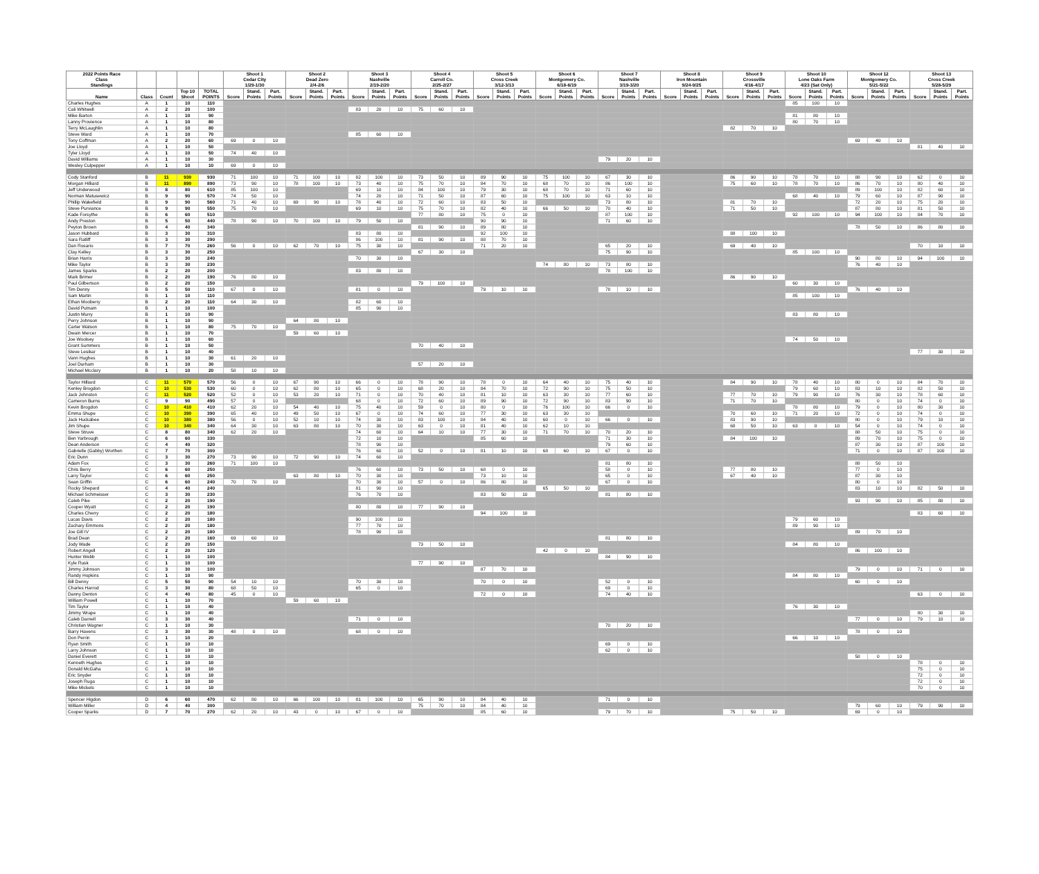| 2022 Points Race Class Standings | | | | | Shoot 1 Cedar City 1/29-1/30 | | | Shoot 2 Dead Zero 2/4-2/6 | | | Shoot 3 Nashville 2/19-2/20 | | | Shoot 4 Carroll Co. 2/25-2/27 | | | Shoot 5 Cross Creek 3/12-3/13 | | | Shoot 6 Montgomery Co. 6/18-6/19 | | | Shoot 7 Nashville 3/19-3/20 | | | Shoot 8 Iron Mountain 9/24-9/25 | | | Shoot 9 Crossville 4/16-4/17 | | | Shoot 10 Lone Oaks Farm 4/23 (Sat Only) | | | Shoot 12 Montgomery Co. 5/21-5/22 | | | Shoot 13 Cross Creek 5/28-5/29 | | |
| --- | --- | --- | --- | --- | --- | --- | --- | --- | --- | --- | --- | --- | --- | --- | --- | --- | --- | --- | --- | --- | --- | --- | --- | --- | --- | --- | --- | --- | --- | --- | --- | --- | --- | --- | --- | --- | --- | --- | --- | --- |
| Name | Class | Count | Top 10 Shoot | TOTAL POINTS | Score | Stand. Points | Part. Points | Score | Stand. Points | Part. Points | Score | Stand. Points | Part. Points | Score | Stand. Points | Part. Points | Score | Stand. Points | Part. Points | Score | Stand. Points | Part. Points | Score | Stand. Points | Part. Points | Score | Stand. Points | Part. Points | Score | Stand. Points | Part. Points | Score | Stand. Points | Part. Points | Score | Stand. Points | Part. Points | Score | Stand. Points | Part. Points |
| Charles Hughes | A | 1 | 10 | 110 | | | | | | | | | | | | | | | | | | | | | | | | | | | | 85 | 100 | 10 | | | | | | |
| Cali Whitwell | A | 2 | 20 | 100 | | | | | | | 83 | 20 | 10 | 75 | 60 | 10 | | | | | | | | | | | | | | | | | | | | | | | | |
| Mike Barton | A | 1 | 10 | 90 | | | | | | | | | | | | | | | | | | | | | | | | | | | | 81 | 80 | 10 | | | | | | |
| Lanny Provience | A | 1 | 10 | 80 | | | | | | | | | | | | | | | | | | | | | | | | | | | | 80 | 70 | 10 | | | | | | |
| Terry McLaughlin | A | 1 | 10 | 80 | | | | | | | | | | | | | | | | | | | | | | | | | 82 | 70 | 10 | | | | | | | | | |
| Steve Ward | A | 1 | 10 | 70 | | | | | | | 85 | 60 | 10 | | | | | | | | | | | | | | | | | | | | | | | | | | | |
| Tony Coffman | A | 2 | 20 | 60 | 69 | 0 | 10 | | | | | | | | | | | | | | | | | | | | | | | | | | | | 69 | 40 | 10 | | | |
| Joe Lloyd | A | 1 | 10 | 50 | | | | | | | | | | | | | | | | | | | | | | | | | | | | | | | | | | 81 | 40 | 10 |
| Tyler Lloyd | A | 1 | 10 | 50 | 74 | 40 | 10 | | | | | | | | | | | | | | | | | | | | | | | | | | | | | | | | | |
| David Williams | A | 1 | 10 | 30 | | | | | | | | | | | | | | | | | | | 79 | 20 | 10 | | | | | | | | | | | | | | | |
| Wesley Culpepper | A | 1 | 10 | 10 | 69 | 0 | 10 | | | | | | | | | | | | | | | | | | | | | | | | | | | | | | | | | |
| Cody Stanford | B | 11 | 930 | 930 | 71 | 100 | 10 | 71 | 100 | 10 | 82 | 100 | 10 | 73 | 50 | 10 | 89 | 90 | 10 | 75 | 100 | 10 | 67 | 30 | 10 | | | | 86 | 90 | 10 | 78 | 70 | 10 | 88 | 90 | 10 | 62 | 0 | 10 |
| Morgan Hilliard | B | 11 | 890 | 890 | 73 | 90 | 10 | 78 | 100 | 10 | 73 | 40 | 10 | 75 | 70 | 10 | 84 | 70 | 10 | 68 | 70 | 10 | 86 | 100 | 10 | | | | 75 | 60 | 10 | 78 | 70 | 10 | 86 | 70 | 10 | 80 | 40 | 10 |
| Jeff Underwood | B | 8 | 80 | 610 | 85 | 100 | 10 | | | | 69 | 10 | 10 | 84 | 100 | 10 | 79 | 30 | 10 | 68 | 70 | 10 | 71 | 60 | 10 | | | | | | | | | | 89 | 100 | 10 | 82 | 60 | 10 |
| Norman Matusewicz | B | 9 | 90 | 570 | 74 | 50 | 10 | | | | 74 | 20 | 10 | 71 | 50 | 10 | 87 | 60 | 10 | 75 | 100 | 10 | 63 | 10 | 10 | | | | | | | 68 | 40 | 10 | 79 | 60 | 10 | 87 | 90 | 10 |
| Phillip Wakefield | B | 9 | 90 | 560 | 71 | 40 | 10 | 69 | 90 | 10 | 78 | 40 | 10 | 72 | 60 | 10 | 83 | 50 | 10 | | | | 73 | 80 | 10 | | | | 81 | 70 | 10 | | | | 72 | 20 | 10 | 75 | 20 | 10 |
| Steve Purviance | B | 9 | 90 | 550 | 75 | 70 | 10 | | | | 69 | 10 | 10 | 75 | 70 | 10 | 82 | 40 | 10 | 66 | 50 | 10 | 70 | 40 | 10 | | | | 71 | 50 | 10 | | | | 87 | 80 | 10 | 81 | 50 | 10 |
| Kade Forsythe | B | 6 | 60 | 510 | | | | | | | | | | 77 | 80 | 10 | 75 | 0 | 10 | | | | 87 | 100 | 10 | | | | | | | 92 | 100 | 10 | 94 | 100 | 10 | 84 | 70 | 10 |
| Andy Preston | B | 5 | 50 | 440 | 78 | 90 | 10 | 70 | 100 | 10 | 79 | 50 | 10 | | | | 90 | 90 | 10 | | | | 71 | 60 | 10 | | | | | | | | | | | | | | | |
| Peyton Brown | B | 4 | 40 | 340 | | | | | | | | | | 81 | 90 | 10 | 89 | 80 | 10 | | | | | | | | | | | | | | | | 78 | 50 | 10 | 86 | 80 | 10 |
| Jason Hubbard | B | 3 | 30 | 310 | | | | | | | 83 | 80 | 10 | | | | 92 | 100 | 10 | | | | | | | | | | 88 | 100 | 10 | | | | | | | | | |
| Sara Ratliff | B | 3 | 30 | 290 | | | | | | | 86 | 100 | 10 | 81 | 90 | 10 | 88 | 70 | 10 | | | | | | | | | | | | | | | | | | | | | |
| Dan Rosario | B | 7 | 70 | 260 | 56 | 0 | 10 | 62 | 70 | 10 | 75 | 30 | 10 | | | | 71 | 20 | 10 | | | | 65 | 20 | 10 | | | | 69 | 40 | 10 | | | | | | | 70 | 10 | 10 |
| Clay Kelley | B | 3 | 30 | 250 | | | | | | | | | | 67 | 30 | 10 | | | | | | | 75 | 90 | 10 | | | | | | | 85 | 100 | 10 | | | | | | |
| Brian Harris | B | 3 | 30 | 240 | | | | | | | 70 | 30 | 10 | | | | | | | | | | | | | | | | | | | | | | 90 | 80 | 10 | 94 | 100 | 10 |
| Mike Taylor | B | 3 | 30 | 230 | | | | | | | | | | | | | | | | 74 | 80 | 10 | 73 | 80 | 10 | | | | | | | | | | 76 | 40 | 10 | | | |
| James Sparks | B | 2 | 20 | 200 | | | | | | | 83 | 80 | 10 | | | | | | | | | | 78 | 100 | 10 | | | | | | | | | | | | | | | |
| Mark Brimer | B | 2 | 20 | 190 | 76 | 80 | 10 | | | | | | | | | | | | | | | | | | | | | | 86 | 90 | 10 | | | | | | | | | |
| Paul Gilbertson | B | 2 | 20 | 150 | | | | | | | | | | 79 | 100 | 10 | | | | | | | | | | | | | | | | 60 | 30 | 10 | | | | | | |
| Tim Denny | B | 5 | 50 | 110 | 67 | 0 | 10 | | | | 81 | 0 | 10 | | | | 79 | 10 | 10 | | | | 78 | 10 | 10 | | | | | | | | | | 76 | 40 | 10 | | | |
| Sam Martin | B | 1 | 10 | 110 | | | | | | | | | | | | | | | | | | | | | | | | | | | | 85 | 100 | 10 | | | | | | |
| Ethan Mooberry | B | 2 | 20 | 110 | 64 | 30 | 10 | | | | 82 | 60 | 10 | | | | | | | | | | | | | | | | | | | | | | | | | | | |
| David Putnam | B | 1 | 10 | 100 | | | | | | | 85 | 90 | 10 | | | | | | | | | | | | | | | | | | | | | | | | | | | |
| Justin Murry | B | 1 | 10 | 90 | | | | | | | | | | | | | | | | | | | | | | | | | | | | 83 | 80 | 10 | | | | | | |
| Perry Johnson | B | 1 | 10 | 90 | | | | 64 | 80 | 10 | | | | | | | | | | | | | | | | | | | | | | | | | | | | | | |
| Carter Watson | B | 1 | 10 | 80 | 75 | 70 | 10 | | | | | | | | | | | | | | | | | | | | | | | | | | | | | | | | | |
| Dwain Mercer | B | 1 | 10 | 70 | | | | 59 | 60 | 10 | | | | | | | | | | | | | | | | | | | | | | | | | | | | | | |
| Joe Woolsey | B | 1 | 10 | 60 | | | | | | | | | | | | | | | | | | | | | | | | | | | | 74 | 50 | 10 | | | | | | |
| Grant Summers | B | 1 | 10 | 50 | | | | | | | | | | 70 | 40 | 10 | | | | | | | | | | | | | | | | | | | | | | | | |
| Steve Lesikar | B | 1 | 10 | 40 | | | | | | | | | | | | | | | | | | | | | | | | | | | | | | | | | | 77 | 30 | 10 |
| Vann Hughes | B | 1 | 10 | 30 | 61 | 20 | 10 | | | | | | | | | | | | | | | | | | | | | | | | | | | | | | | | | |
| Joel Durham | B | 1 | 10 | 30 | | | | | | | | | | 57 | 20 | 10 | | | | | | | | | | | | | | | | | | | | | | | | |
| Michael Mcclary | B | 1 | 10 | 20 | 58 | 10 | 10 | | | | | | | | | | | | | | | | | | | | | | | | | | | | | | | | | |
| Taylor Hilliard | C | 11 | 570 | 570 | 56 | 0 | 10 | 67 | 90 | 10 | 66 | 0 | 10 | 78 | 90 | 10 | 78 | 0 | 10 | 64 | 40 | 10 | 75 | 40 | 10 | | | | 84 | 90 | 10 | 78 | 40 | 10 | 80 | 0 | 10 | 84 | 70 | 10 |
| Kenley Brogdon | C | 10 | 530 | 530 | 60 | 0 | 10 | 62 | 80 | 10 | 65 | 0 | 10 | 68 | 20 | 10 | 84 | 70 | 10 | 72 | 90 | 10 | 75 | 50 | 10 | | | | | | | 79 | 60 | 10 | 83 | 10 | 10 | 82 | 50 | 10 |
| Jack Johnston | C | 11 | 520 | 520 | 52 | 0 | 10 | 53 | 20 | 10 | 71 | 0 | 10 | 70 | 40 | 10 | 81 | 10 | 10 | 63 | 30 | 10 | 77 | 60 | 10 | | | | 77 | 70 | 10 | 79 | 90 | 10 | 76 | 30 | 10 | 78 | 60 | 10 |
| Cameron Burns | C | 9 | 90 | 490 | 57 | 0 | 10 | | | | 68 | 0 | 10 | 72 | 60 | 10 | 89 | 90 | 10 | 72 | 90 | 10 | 83 | 90 | 10 | | | | 71 | 70 | 10 | | | | 80 | 0 | 10 | 74 | 0 | 10 |
| Kevin Brogdon | C | 10 | 410 | 410 | 62 | 20 | 10 | 54 | 40 | 10 | 75 | 40 | 10 | 59 | 0 | 10 | 80 | 0 | 10 | 76 | 100 | 10 | 66 | 0 | 10 | | | | | | | 78 | 80 | 10 | 79 | 0 | 10 | 80 | 30 | 10 |
| Emma Shupe | C | 10 | 390 | 390 | 65 | 40 | 10 | 49 | 50 | 10 | 67 | 0 | 10 | 74 | 60 | 10 | 77 | 30 | 10 | 63 | 30 | 10 | | | | | | | 70 | 60 | 10 | 71 | 20 | 10 | 72 | 0 | 10 | 74 | 0 | 10 |
| Jack Huckabee | C | 10 | 380 | 380 | 56 | 0 | 10 | 52 | 10 | 10 | 74 | 30 | 10 | 83 | 100 | 10 | 84 | 40 | 10 | 60 | 0 | 10 | 66 | 0 | 10 | | | | 83 | 90 | 10 | | | | 80 | 0 | 10 | 79 | 10 | 10 |
| Jim Shupe | C | 10 | 340 | 340 | 64 | 30 | 10 | 63 | 80 | 10 | 70 | 30 | 10 | 63 | 0 | 10 | 81 | 40 | 10 | 62 | 10 | 10 | | | | | | | 68 | 50 | 10 | 63 | 0 | 10 | 54 | 0 | 10 | 74 | 0 | 10 |
| Steve Struve | C | 8 | 80 | 340 | 62 | 20 | 10 | | | | 74 | 60 | 10 | 64 | 10 | 10 | 77 | 30 | 10 | 71 | 70 | 10 | 70 | 20 | 10 | | | | | | | | | | 88 | 50 | 10 | 75 | 0 | 10 |
| Ben Yarbrough | C | 6 | 60 | 330 | | | | | | | 72 | 10 | 10 | | | | 85 | 60 | 10 | | | | 71 | 30 | 10 | | | | 84 | 100 | 10 | | | | 89 | 70 | 10 | 75 | 0 | 10 |
| Dean Anderson | C | 4 | 40 | 320 | | | | | | | 78 | 90 | 10 | | | | | | | | | | 79 | 60 | 10 | | | | | | | | | | 87 | 30 | 10 | 87 | 100 | 10 |
| Gabrielle (Gabby) Worthen | C | 7 | 70 | 300 | | | | | | | 76 | 60 | 10 | 52 | 0 | 10 | 81 | 10 | 10 | 68 | 60 | 10 | 67 | 0 | 10 | | | | | | | | | | 71 | 0 | 10 | 87 | 100 | 10 |
| Eric Dunn | C | 3 | 30 | 270 | 73 | 90 | 10 | 72 | 90 | 10 | 74 | 60 | 10 | | | | | | | | | | | | | | | | | | | | | | | | | | | |
| Adam Fox | C | 3 | 30 | 260 | 71 | 100 | 10 | | | | | | | | | | | | | | | | 81 | 80 | 10 | | | | | | | | | | 88 | 50 | 10 | | | |
| Chris Berry | C | 6 | 60 | 250 | | | | | | | 76 | 60 | 10 | 73 | 50 | 10 | 68 | 0 | 10 | | | | 58 | 0 | 10 | | | | 77 | 80 | 10 | | | | 77 | 0 | 10 | | | |
| Larry Taylor | C | 6 | 60 | 250 | | | | 63 | 80 | 10 | 70 | 30 | 10 | | | | 73 | 10 | 10 | | | | 65 | 0 | 10 | | | | 67 | 40 | 10 | | | | 87 | 30 | 10 | | | |
| Sean Griffin | C | 6 | 60 | 240 | 70 | 70 | 10 | | | | 70 | 30 | 10 | 57 | 0 | 10 | 86 | 80 | 10 | | | | 67 | 0 | 10 | | | | | | | | | | 80 | 0 | 10 | | | |
| Rocky Shepard | C | 4 | 40 | 240 | | | | | | | 81 | 90 | 10 | | | | | | | 65 | 50 | 10 | | | | | | | | | | | | | 83 | 10 | 10 | 82 | 50 | 10 |
| Michael Schmeisser | C | 3 | 30 | 230 | | | | | | | 76 | 70 | 10 | | | | 83 | 50 | 10 | | | | 81 | 80 | 10 | | | | | | | | | | | | | | | |
| Caleb Pike | C | 2 | 20 | 190 | | | | | | | | | | | | | | | | | | | | | | | | | | | | | | | 93 | 90 | 10 | 85 | 80 | 10 |
| Cooper Wyatt | C | 2 | 20 | 190 | | | | | | | 80 | 80 | 10 | 77 | 90 | 10 | | | | | | | | | | | | | | | | | | | | | | | | |
| Charles Cherry | C | 2 | 20 | 180 | | | | | | | | | | | | | 94 | 100 | 10 | | | | | | | | | | | | | | | | | | | 83 | 60 | 10 |
| Lucas Davis | C | 2 | 20 | 180 | | | | | | | 90 | 100 | 10 | | | | | | | | | | | | | | | | | | | 79 | 60 | 10 | | | | | | |
| Zachary Emmons | C | 2 | 20 | 180 | | | | | | | 77 | 70 | 10 | | | | | | | | | | | | | | | | | | | 89 | 90 | 10 | | | | | | |
| Joe Gill IV | C | 2 | 20 | 180 | | | | | | | 78 | 90 | 10 | | | | | | | | | | | | | | | | | | | | | | 89 | 70 | 10 | | | |
| Brad Dean | C | 2 | 20 | 160 | 69 | 60 | 10 | | | | | | | | | | | | | | | | 81 | 80 | 10 | | | | | | | | | | | | | | | |
| Jody Wade | C | 2 | 20 | 150 | | | | | | | | | | 73 | 50 | 10 | | | | | | | | | | | | | | | | 84 | 80 | 10 | | | | | | |
| Robert Angell | C | 2 | 20 | 120 | | | | | | | | | | | | | | | | 42 | 0 | 10 | | | | | | | | | | | | | 86 | 100 | 10 | | | |
| Hunter Webb | C | 1 | 10 | 100 | | | | | | | | | | | | | | | | | | | 84 | 90 | 10 | | | | | | | | | | | | | | | |
| Kyle Rusk | C | 1 | 10 | 100 | | | | | | | | | | 77 | 90 | 10 | | | | | | | | | | | | | | | | | | | | | | | | |
| Jimmy Johnson | C | 3 | 30 | 100 | | | | | | | | | | | | | 87 | 70 | 10 | | | | | | | | | | | | | | | | 79 | 0 | 10 | 71 | 0 | 10 |
| Randy Hopkins | C | 1 | 10 | 90 | | | | | | | | | | | | | | | | | | | | | | | | | | | | 84 | 80 | 10 | | | | | | |
| Bill Denny | C | 5 | 50 | 90 | 54 | 10 | 10 | | | | 70 | 30 | 10 | | | | 70 | 0 | 10 | | | | 52 | 0 | 10 | | | | | | | | | | 60 | 0 | 10 | | | |
| Charles Harrod | C | 3 | 30 | 80 | 68 | 50 | 10 | | | | 65 | 0 | 10 | | | | | | | | | | 69 | 0 | 10 | | | | | | | | | | | | | | | |
| Danny Denton | C | 4 | 40 | 80 | 45 | 0 | 10 | | | | | | | | | | 72 | 0 | 10 | | | | 74 | 40 | 10 | | | | | | | | | | | | | 63 | 0 | 10 |
| William Powell | C | 1 | 10 | 70 | | | | 59 | 60 | 10 | | | | | | | | | | | | | | | | | | | | | | | | | | | | | | |
| Tim Taylor | C | 1 | 10 | 40 | | | | | | | | | | | | | | | | | | | | | | | | | | | | 76 | 30 | 10 | | | | | | |
| Jimmy Wrape | C | 1 | 10 | 40 | | | | | | | | | | | | | | | | | | | | | | | | | | | | | | | | | | 80 | 30 | 10 |
| Caleb Darnell | C | 3 | 30 | 40 | | | | | | | 71 | 0 | 10 | | | | | | | | | | | | | | | | | | | | | | 77 | 0 | 10 | 79 | 10 | 10 |
| Christian Wagner | C | 1 | 10 | 30 | | | | | | | | | | | | | | | | | | | 70 | 20 | 10 | | | | | | | | | | | | | | | |
| Barry Havens | C | 3 | 30 | 30 | 48 | 0 | 10 | | | | 68 | 0 | 10 | | | | | | | | | | | | | | | | | | | | | | 78 | 0 | 10 | | | |
| Don Perrin | C | 1 | 10 | 20 | | | | | | | | | | | | | | | | | | | | | | | | | | | | 66 | 10 | 10 | | | | | | |
| Ryan Smith | C | 1 | 10 | 10 | | | | | | | | | | | | | | | | | | | 69 | 0 | 10 | | | | | | | | | | | | | | | |
| Larry Johnson | C | 1 | 10 | 10 | | | | | | | | | | | | | | | | | | | 62 | 0 | 10 | | | | | | | | | | | | | | | |
| Daniel Everett | C | 1 | 10 | 10 | | | | | | | | | | | | | | | | | | | | | | | | | | | | | | | 58 | 0 | 10 | | | |
| Kenneth Hughes | C | 1 | 10 | 10 | | | | | | | | | | | | | | | | | | | | | | | | | | | | | | | | | | 78 | 0 | 10 |
| Donald McGaha | C | 1 | 10 | 10 | | | | | | | | | | | | | | | | | | | | | | | | | | | | | | | | | | 75 | 0 | 10 |
| Eric Snyder | C | 1 | 10 | 10 | | | | | | | | | | | | | | | | | | | | | | | | | | | | | | | | | | 72 | 0 | 10 |
| Joseph Ruga | C | 1 | 10 | 10 | | | | | | | | | | | | | | | | | | | | | | | | | | | | | | | | | | 72 | 0 | 10 |
| Mike Mickels | C | 1 | 10 | 10 | | | | | | | | | | | | | | | | | | | | | | | | | | | | | | | | | | 70 | 0 | 10 |
| Spencer Higdon | D | 6 | 60 | 470 | 62 | 80 | 10 | 66 | 100 | 10 | 81 | 100 | 10 | 65 | 90 | 10 | 84 | 40 | 10 | | | | 71 | 0 | 10 | | | | | | | | | | | | | | | |
| William Miller | D | 4 | 40 | 300 | | | | | | | | | | 75 | 70 | 10 | 84 | 40 | 10 | | | | | | | | | | | | | | | | 79 | 60 | 10 | 79 | 90 | 10 |
| Cooper Sparks | D | 7 | 70 | 270 | 62 | 20 | 10 | 43 | 0 | 10 | 67 | 0 | 10 | | | | 85 | 60 | 10 | | | | 79 | 70 | 10 | | | | 75 | 50 | 10 | | | | 69 | 0 | 10 | | | |